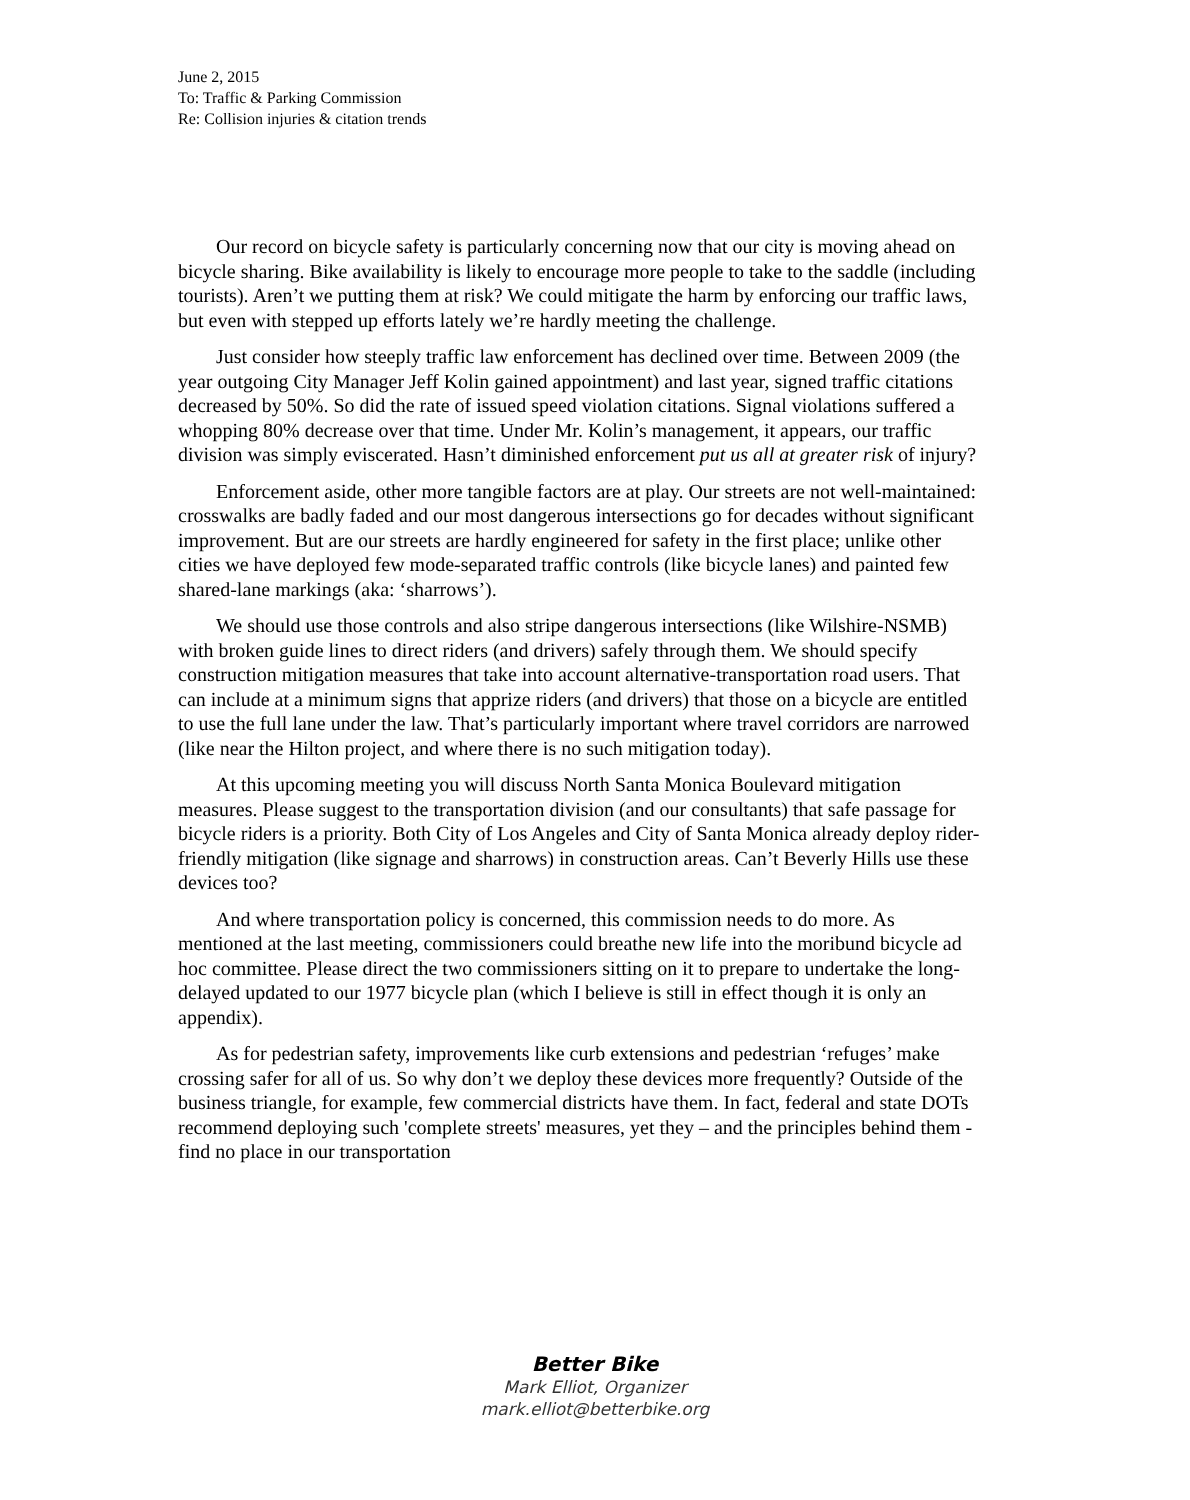June 2, 2015
To: Traffic & Parking Commission
Re: Collision injuries & citation trends
Our record on bicycle safety is particularly concerning now that our city is moving ahead on bicycle sharing. Bike availability is likely to encourage more people to take to the saddle (including tourists). Aren’t we putting them at risk? We could mitigate the harm by enforcing our traffic laws, but even with stepped up efforts lately we’re hardly meeting the challenge.
Just consider how steeply traffic law enforcement has declined over time. Between 2009 (the year outgoing City Manager Jeff Kolin gained appointment) and last year, signed traffic citations decreased by 50%. So did the rate of issued speed violation citations. Signal violations suffered a whopping 80% decrease over that time. Under Mr. Kolin’s management, it appears, our traffic division was simply eviscerated. Hasn’t diminished enforcement put us all at greater risk of injury?
Enforcement aside, other more tangible factors are at play. Our streets are not well-maintained: crosswalks are badly faded and our most dangerous intersections go for decades without significant improvement. But are our streets are hardly engineered for safety in the first place; unlike other cities we have deployed few mode-separated traffic controls (like bicycle lanes) and painted few shared-lane markings (aka: ‘sharrows’).
We should use those controls and also stripe dangerous intersections (like Wilshire-NSMB) with broken guide lines to direct riders (and drivers) safely through them. We should specify construction mitigation measures that take into account alternative-transportation road users. That can include at a minimum signs that apprize riders (and drivers) that those on a bicycle are entitled to use the full lane under the law. That’s particularly important where travel corridors are narrowed (like near the Hilton project, and where there is no such mitigation today).
At this upcoming meeting you will discuss North Santa Monica Boulevard mitigation measures. Please suggest to the transportation division (and our consultants) that safe passage for bicycle riders is a priority. Both City of Los Angeles and City of Santa Monica already deploy rider-friendly mitigation (like signage and sharrows) in construction areas. Can’t Beverly Hills use these devices too?
And where transportation policy is concerned, this commission needs to do more. As mentioned at the last meeting, commissioners could breathe new life into the moribund bicycle ad hoc committee. Please direct the two commissioners sitting on it to prepare to undertake the long-delayed updated to our 1977 bicycle plan (which I believe is still in effect though it is only an appendix).
As for pedestrian safety, improvements like curb extensions and pedestrian ‘refuges’ make crossing safer for all of us. So why don’t we deploy these devices more frequently? Outside of the business triangle, for example, few commercial districts have them. In fact, federal and state DOTs recommend deploying such 'complete streets' measures, yet they – and the principles behind them - find no place in our transportation
Better Bike
Mark Elliot, Organizer
mark.elliot@betterbike.org